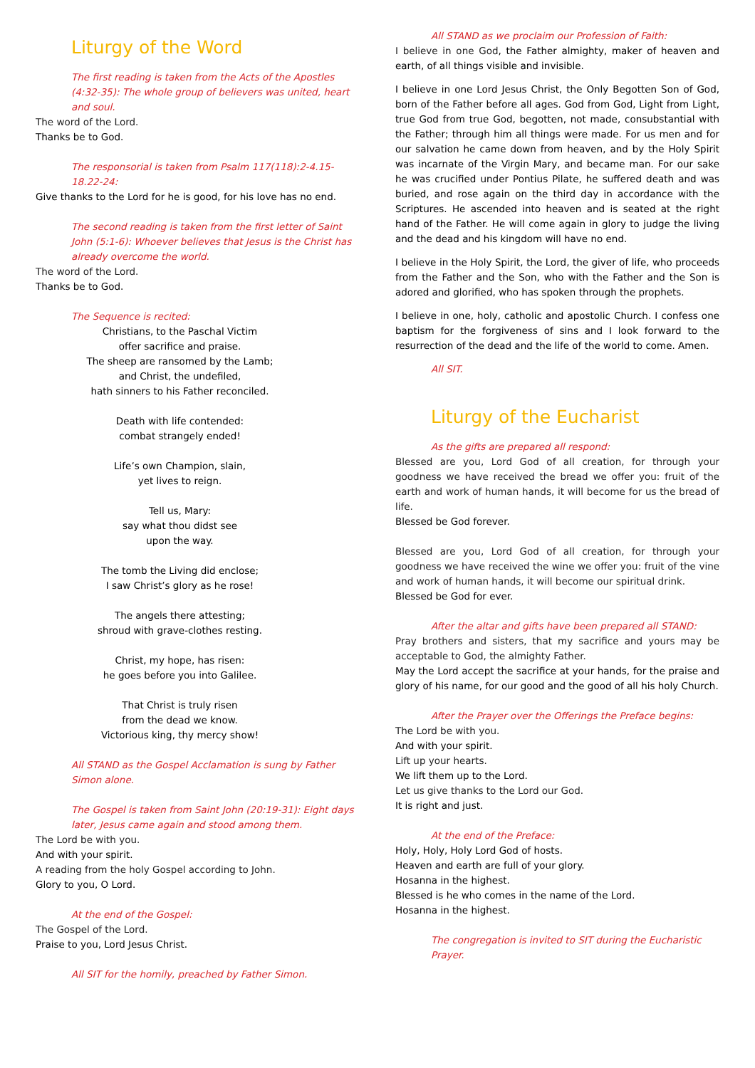Liturgy of the Word
The first reading is taken from the Acts of the Apostles (4:32-35): The whole group of believers was united, heart and soul.
The word of the Lord.
Thanks be to God.
The responsorial is taken from Psalm 117(118):2-4.15-18.22-24:
Give thanks to the Lord for he is good, for his love has no end.
The second reading is taken from the first letter of Saint John (5:1-6): Whoever believes that Jesus is the Christ has already overcome the world.
The word of the Lord.
Thanks be to God.
The Sequence is recited:
Christians, to the Paschal Victim
offer sacrifice and praise.
The sheep are ransomed by the Lamb;
and Christ, the undefiled,
hath sinners to his Father reconciled.
Death with life contended:
combat strangely ended!
Life’s own Champion, slain,
yet lives to reign.
Tell us, Mary:
say what thou didst see
upon the way.
The tomb the Living did enclose;
I saw Christ’s glory as he rose!
The angels there attesting;
shroud with grave-clothes resting.
Christ, my hope, has risen:
he goes before you into Galilee.
That Christ is truly risen
from the dead we know.
Victorious king, thy mercy show!
All STAND as the Gospel Acclamation is sung by Father Simon alone.
The Gospel is taken from Saint John (20:19-31): Eight days later, Jesus came again and stood among them.
The Lord be with you.
And with your spirit.
A reading from the holy Gospel according to John.
Glory to you, O Lord.
At the end of the Gospel:
The Gospel of the Lord.
Praise to you, Lord Jesus Christ.
All SIT for the homily, preached by Father Simon.
All STAND as we proclaim our Profession of Faith:
I believe in one God, the Father almighty, maker of heaven and earth, of all things visible and invisible.
I believe in one Lord Jesus Christ, the Only Begotten Son of God, born of the Father before all ages. God from God, Light from Light, true God from true God, begotten, not made, consubstantial with the Father; through him all things were made. For us men and for our salvation he came down from heaven, and by the Holy Spirit was incarnate of the Virgin Mary, and became man. For our sake he was crucified under Pontius Pilate, he suffered death and was buried, and rose again on the third day in accordance with the Scriptures. He ascended into heaven and is seated at the right hand of the Father. He will come again in glory to judge the living and the dead and his kingdom will have no end.
I believe in the Holy Spirit, the Lord, the giver of life, who proceeds from the Father and the Son, who with the Father and the Son is adored and glorified, who has spoken through the prophets.
I believe in one, holy, catholic and apostolic Church. I confess one baptism for the forgiveness of sins and I look forward to the resurrection of the dead and the life of the world to come. Amen.
All SIT.
Liturgy of the Eucharist
As the gifts are prepared all respond:
Blessed are you, Lord God of all creation, for through your goodness we have received the bread we offer you: fruit of the earth and work of human hands, it will become for us the bread of life.
Blessed be God forever.
Blessed are you, Lord God of all creation, for through your goodness we have received the wine we offer you: fruit of the vine and work of human hands, it will become our spiritual drink.
Blessed be God for ever.
After the altar and gifts have been prepared all STAND:
Pray brothers and sisters, that my sacrifice and yours may be acceptable to God, the almighty Father.
May the Lord accept the sacrifice at your hands, for the praise and glory of his name, for our good and the good of all his holy Church.
After the Prayer over the Offerings the Preface begins:
The Lord be with you.
And with your spirit.
Lift up your hearts.
We lift them up to the Lord.
Let us give thanks to the Lord our God.
It is right and just.
At the end of the Preface:
Holy, Holy, Holy Lord God of hosts.
Heaven and earth are full of your glory.
Hosanna in the highest.
Blessed is he who comes in the name of the Lord.
Hosanna in the highest.
The congregation is invited to SIT during the Eucharistic Prayer.